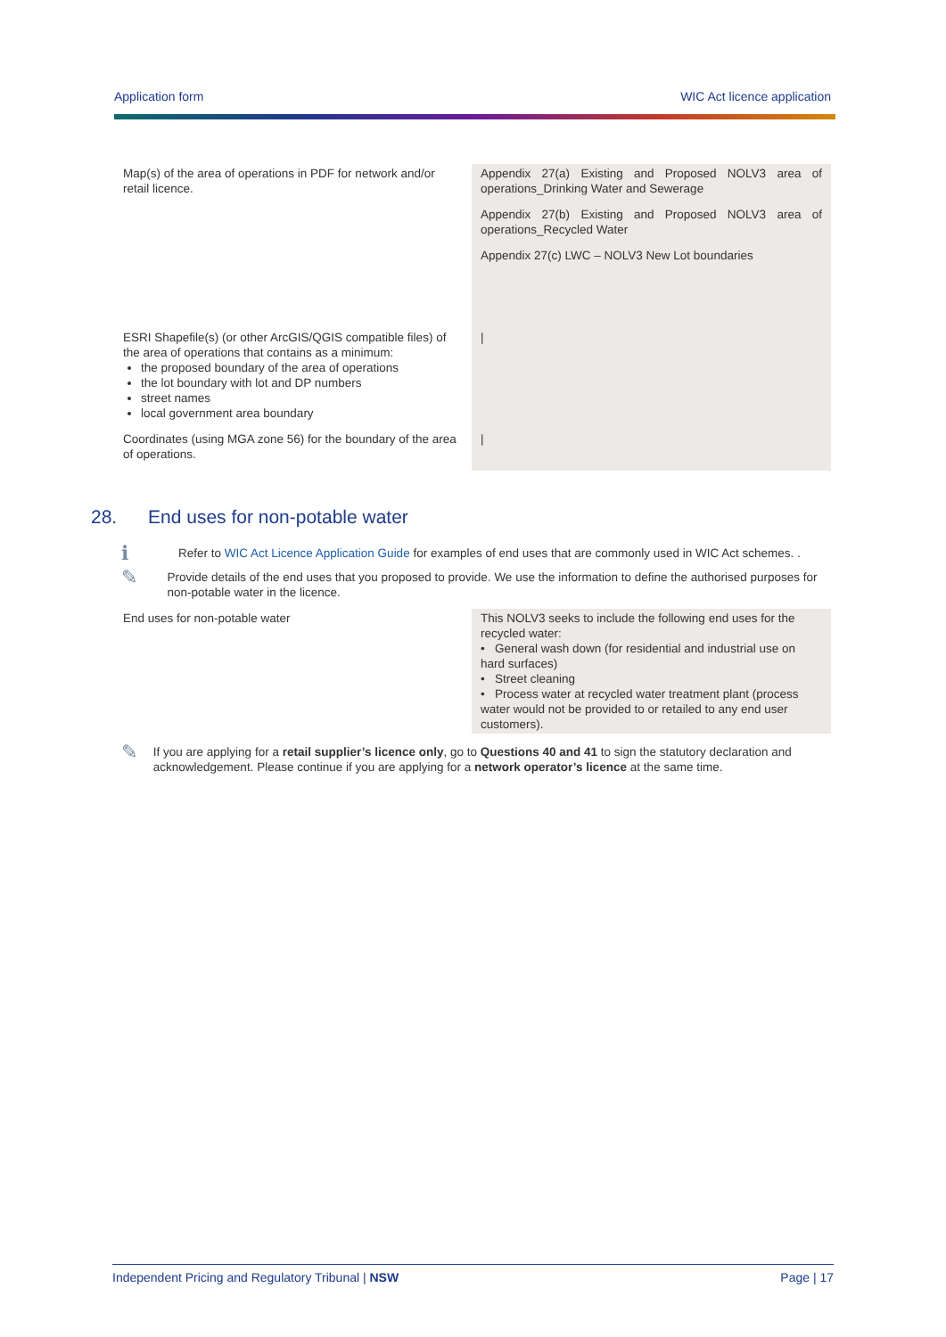Application form WIC Act licence application
| Map(s) of the area of operations in PDF for network and/or retail licence. | Appendix 27(a) Existing and Proposed NOLV3 area of operations_Drinking Water and Sewerage Appendix 27(b) Existing and Proposed NOLV3 area of operations_Recycled Water Appendix 27(c) LWC – NOLV3 New Lot boundaries |
| ESRI Shapefile(s) (or other ArcGIS/QGIS compatible files) of the area of operations that contains as a minimum: the proposed boundary of the area of operations the lot boundary with lot and DP numbers street names local government area boundary | / |
| Coordinates (using MGA zone 56) for the boundary of the area of operations. | / |
28. End uses for non-potable water
ℹ
Refer to WIC Act Licence Application Guide for examples of end uses that are commonly used in WIC Act schemes. .
✎
Provide details of the end uses that you proposed to provide. We use the information to define the authorised purposes for non-potable water in the licence.
| End uses for non-potable water | This NOLV3 seeks to include the following end uses for the recycled water: • General wash down (for residential and industrial use on hard surfaces) • Street cleaning • Process water at recycled water treatment plant (process water would not be provided to or retailed to any end user customers). |
✎
If you are applying for a retail supplier’s licence only, go to Questions 40 and 41 to sign the statutory declaration and acknowledgement. Please continue if you are applying for a network operator’s licence at the same time.
Independent Pricing and Regulatory Tribunal | NSW Page | 17